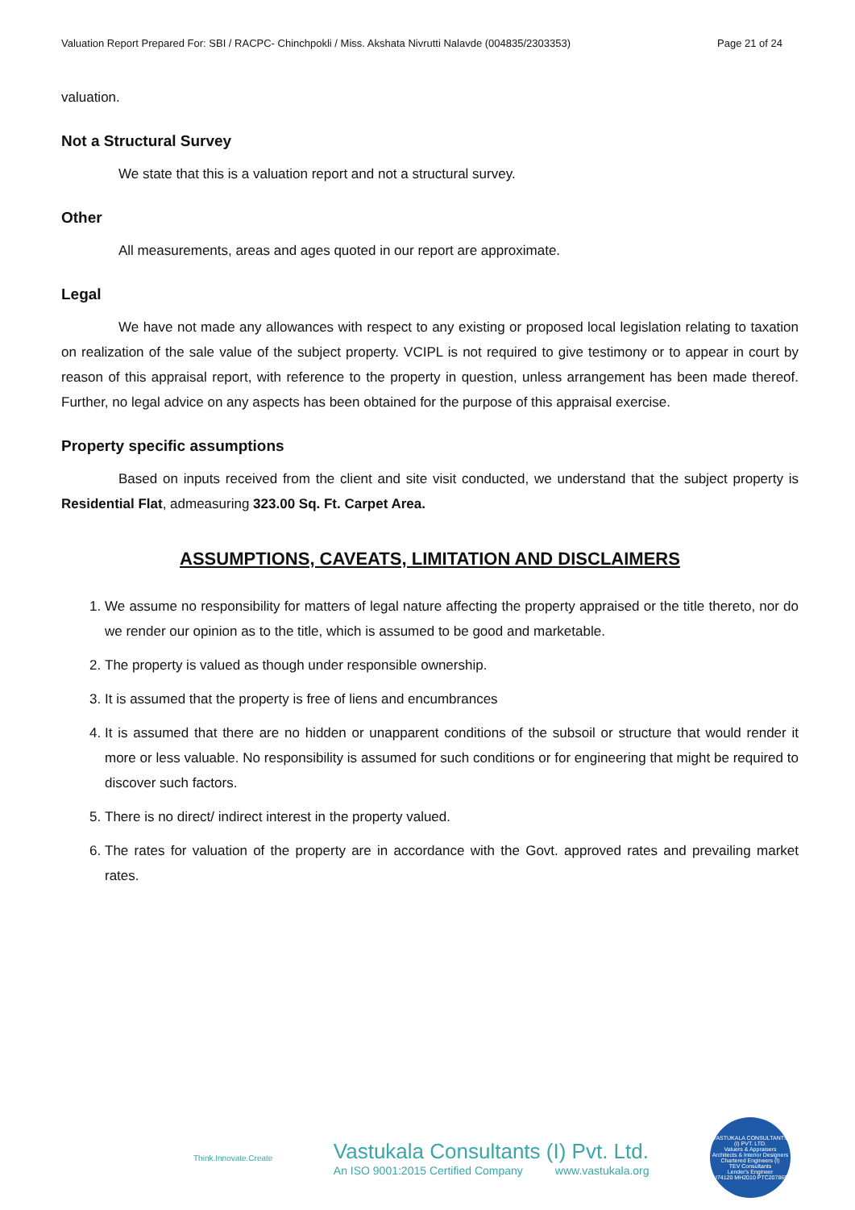Valuation Report Prepared For: SBI / RACPC- Chinchpokli / Miss. Akshata Nivrutti Nalavde (004835/2303353) Page 21 of 24
valuation.
Not a Structural Survey
We state that this is a valuation report and not a structural survey.
Other
All measurements, areas and ages quoted in our report are approximate.
Legal
We have not made any allowances with respect to any existing or proposed local legislation relating to taxation on realization of the sale value of the subject property. VCIPL is not required to give testimony or to appear in court by reason of this appraisal report, with reference to the property in question, unless arrangement has been made thereof. Further, no legal advice on any aspects has been obtained for the purpose of this appraisal exercise.
Property specific assumptions
Based on inputs received from the client and site visit conducted, we understand that the subject property is Residential Flat, admeasuring 323.00 Sq. Ft. Carpet Area.
ASSUMPTIONS, CAVEATS, LIMITATION AND DISCLAIMERS
1. We assume no responsibility for matters of legal nature affecting the property appraised or the title thereto, nor do we render our opinion as to the title, which is assumed to be good and marketable.
2. The property is valued as though under responsible ownership.
3. It is assumed that the property is free of liens and encumbrances
4. It is assumed that there are no hidden or unapparent conditions of the subsoil or structure that would render it more or less valuable. No responsibility is assumed for such conditions or for engineering that might be required to discover such factors.
5. There is no direct/ indirect interest in the property valued.
6. The rates for valuation of the property are in accordance with the Govt. approved rates and prevailing market rates.
Think.Innovate.Create
Vastukala Consultants (I) Pvt. Ltd.
An ISO 9001:2015 Certified Company www.vastukala.org
VASTUKALA CONSULTANTS (I) PVT. LTD.
Valuers & Appraisers
Architects & Interior Designers
Chartered Engineers (I)
TEV Consultants
Lender's Engineer
U74120 MH2010 PTC207869